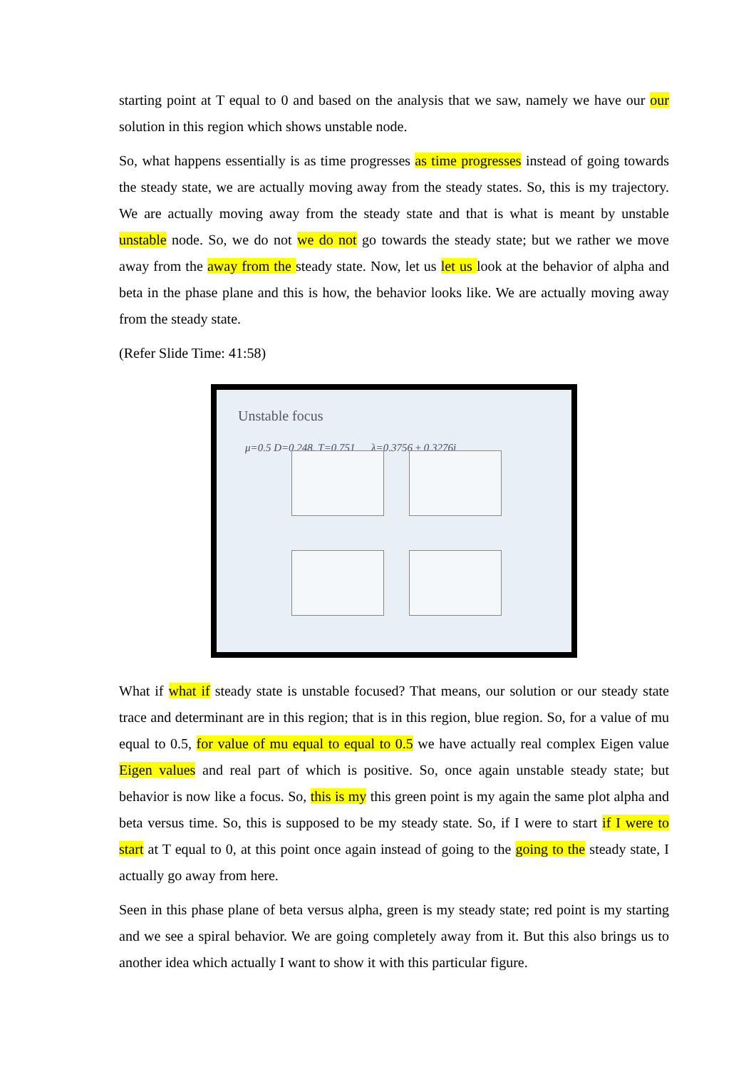starting point at T equal to 0 and based on the analysis that we saw, namely we have our our solution in this region which shows unstable node.
So, what happens essentially is as time progresses as time progresses instead of going towards the steady state, we are actually moving away from the steady states. So, this is my trajectory. We are actually moving away from the steady state and that is what is meant by unstable unstable node. So, we do not we do not go towards the steady state; but we rather we move away from the away from the steady state. Now, let us let us look at the behavior of alpha and beta in the phase plane and this is how, the behavior looks like. We are actually moving away from the steady state.
(Refer Slide Time: 41:58)
Unstable focus
μ=0.5 D=0.248, T=0.751 λ=0.3756 ± 0.3276i
What if what if steady state is unstable focused? That means, our solution or our steady state trace and determinant are in this region; that is in this region, blue region. So, for a value of mu equal to 0.5, for value of mu equal to equal to 0.5 we have actually real complex Eigen value Eigen values and real part of which is positive. So, once again unstable steady state; but behavior is now like a focus. So, this is my this green point is my again the same plot alpha and beta versus time. So, this is supposed to be my steady state. So, if I were to start if I were to start at T equal to 0, at this point once again instead of going to the going to the steady state, I actually go away from here.
Seen in this phase plane of beta versus alpha, green is my steady state; red point is my starting and we see a spiral behavior. We are going completely away from it. But this also brings us to another idea which actually I want to show it with this particular figure.